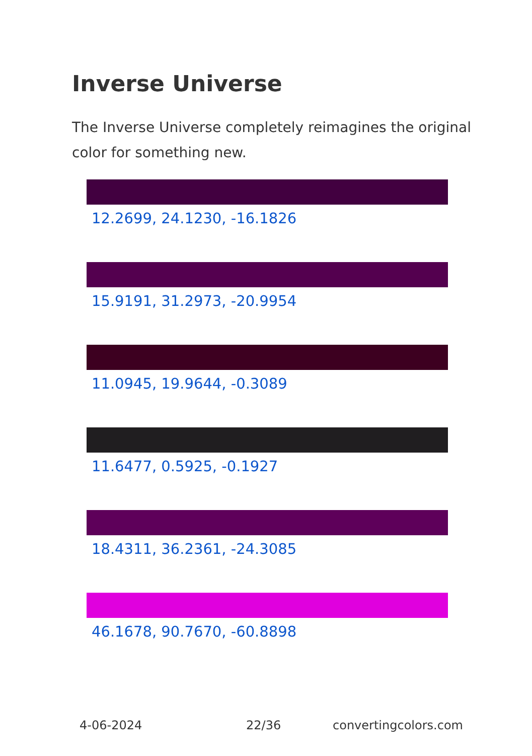Inverse Universe
The Inverse Universe completely reimagines the original color for something new.
12.2699, 24.1230, -16.1826
15.9191, 31.2973, -20.9954
11.0945, 19.9644, -0.3089
11.6477, 0.5925, -0.1927
18.4311, 36.2361, -24.3085
46.1678, 90.7670, -60.8898
4-06-2024 22/36 convertingcolors.com